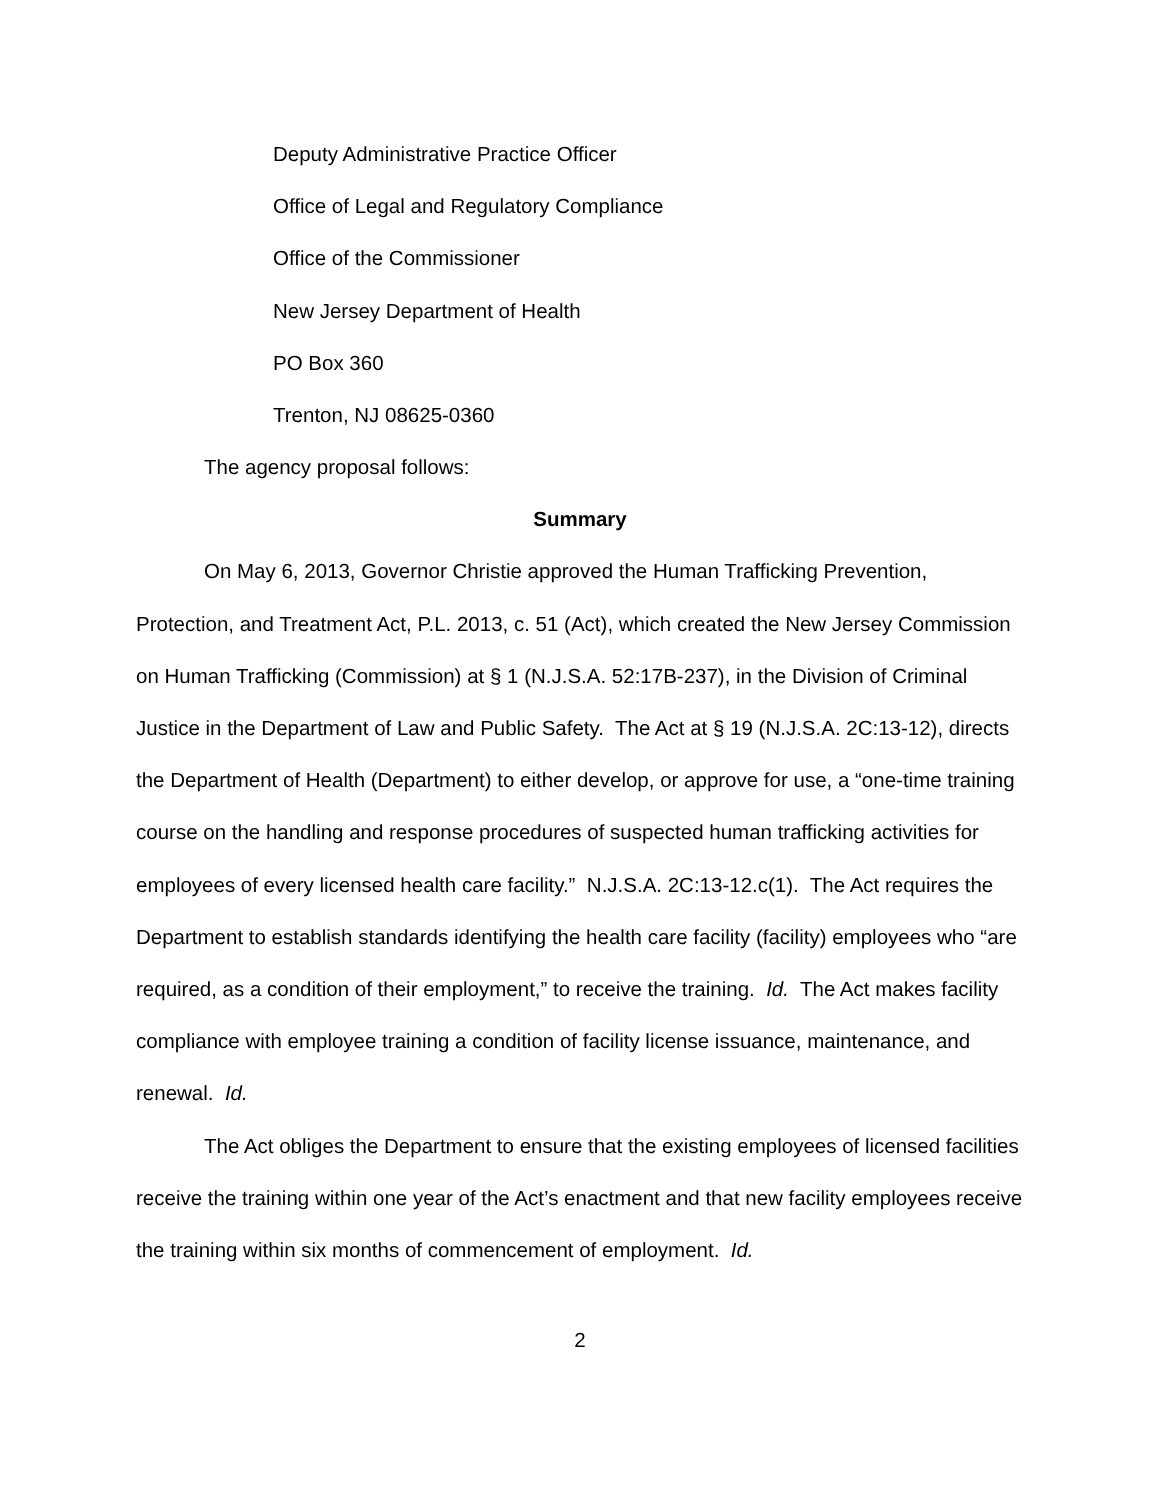Deputy Administrative Practice Officer
Office of Legal and Regulatory Compliance
Office of the Commissioner
New Jersey Department of Health
PO Box 360
Trenton, NJ 08625-0360
The agency proposal follows:
Summary
On May 6, 2013, Governor Christie approved the Human Trafficking Prevention, Protection, and Treatment Act, P.L. 2013, c. 51 (Act), which created the New Jersey Commission on Human Trafficking (Commission) at § 1 (N.J.S.A. 52:17B-237), in the Division of Criminal Justice in the Department of Law and Public Safety. The Act at § 19 (N.J.S.A. 2C:13-12), directs the Department of Health (Department) to either develop, or approve for use, a “one-time training course on the handling and response procedures of suspected human trafficking activities for employees of every licensed health care facility.” N.J.S.A. 2C:13-12.c(1). The Act requires the Department to establish standards identifying the health care facility (facility) employees who “are required, as a condition of their employment,” to receive the training. Id. The Act makes facility compliance with employee training a condition of facility license issuance, maintenance, and renewal. Id.
The Act obliges the Department to ensure that the existing employees of licensed facilities receive the training within one year of the Act’s enactment and that new facility employees receive the training within six months of commencement of employment. Id.
2